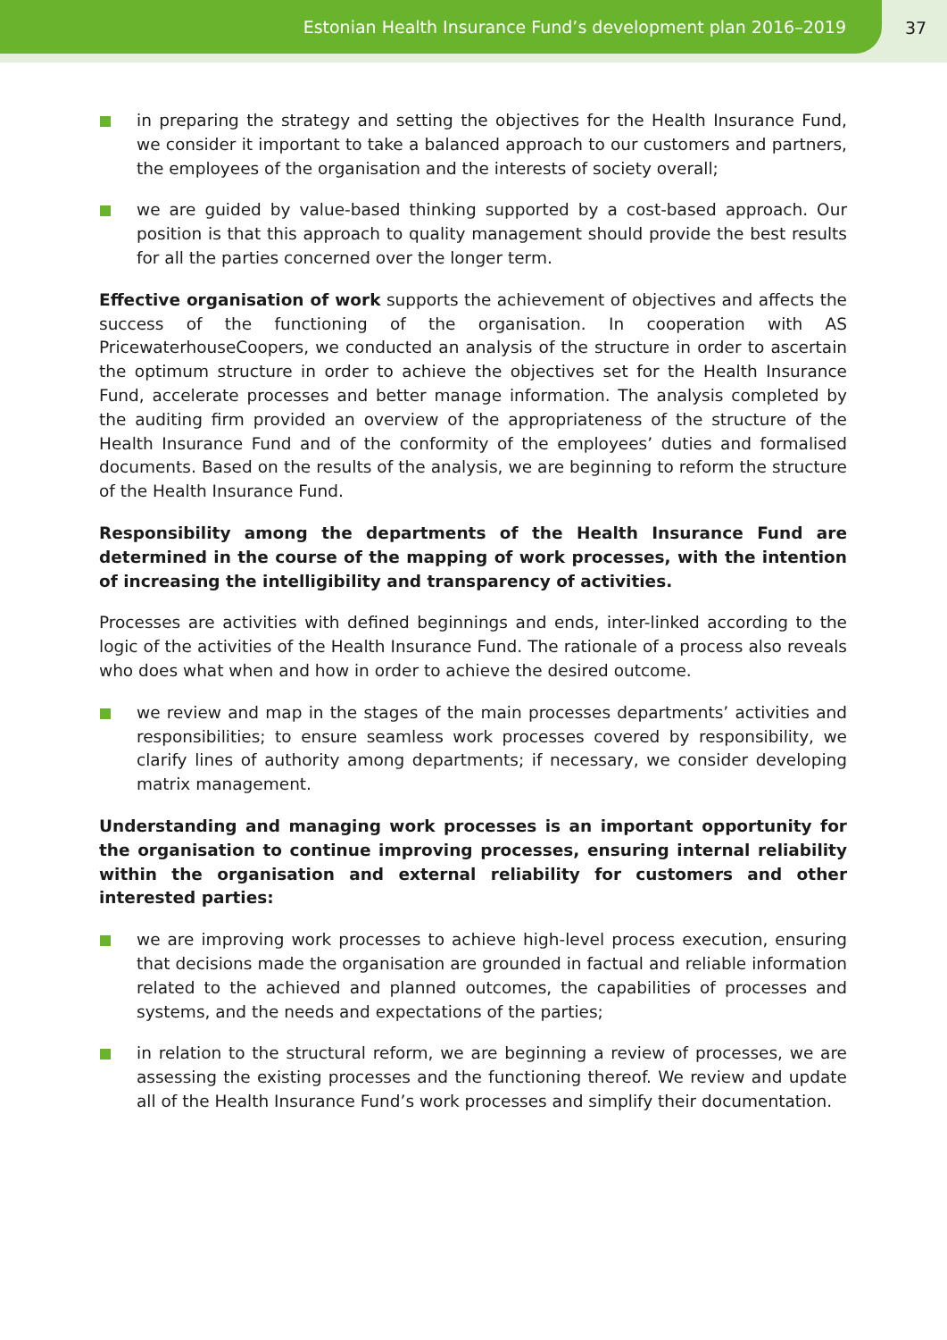Estonian Health Insurance Fund’s development plan 2016–2019
37
in preparing the strategy and setting the objectives for the Health Insurance Fund, we consider it important to take a balanced approach to our customers and partners, the employees of the organisation and the interests of society overall;
we are guided by value-based thinking supported by a cost-based approach. Our position is that this approach to quality management should provide the best results for all the parties concerned over the longer term.
Effective organisation of work supports the achievement of objectives and affects the success of the functioning of the organisation. In cooperation with AS PricewaterhouseCoopers, we conducted an analysis of the structure in order to ascertain the optimum structure in order to achieve the objectives set for the Health Insurance Fund, accelerate processes and better manage information. The analysis completed by the auditing firm provided an overview of the appropriateness of the structure of the Health Insurance Fund and of the conformity of the employees’ duties and formalised documents. Based on the results of the analysis, we are beginning to reform the structure of the Health Insurance Fund.
Responsibility among the departments of the Health Insurance Fund are determined in the course of the mapping of work processes, with the intention of increasing the intelligibility and transparency of activities.
Processes are activities with defined beginnings and ends, inter-linked according to the logic of the activities of the Health Insurance Fund. The rationale of a process also reveals who does what when and how in order to achieve the desired outcome.
we review and map in the stages of the main processes departments’ activities and responsibilities; to ensure seamless work processes covered by responsibility, we clarify lines of authority among departments; if necessary, we consider developing matrix management.
Understanding and managing work processes is an important opportunity for the organisation to continue improving processes, ensuring internal reliability within the organisation and external reliability for customers and other interested parties:
we are improving work processes to achieve high-level process execution, ensuring that decisions made the organisation are grounded in factual and reliable information related to the achieved and planned outcomes, the capabilities of processes and systems, and the needs and expectations of the parties;
in relation to the structural reform, we are beginning a review of processes, we are assessing the existing processes and the functioning thereof. We review and update all of the Health Insurance Fund’s work processes and simplify their documentation.